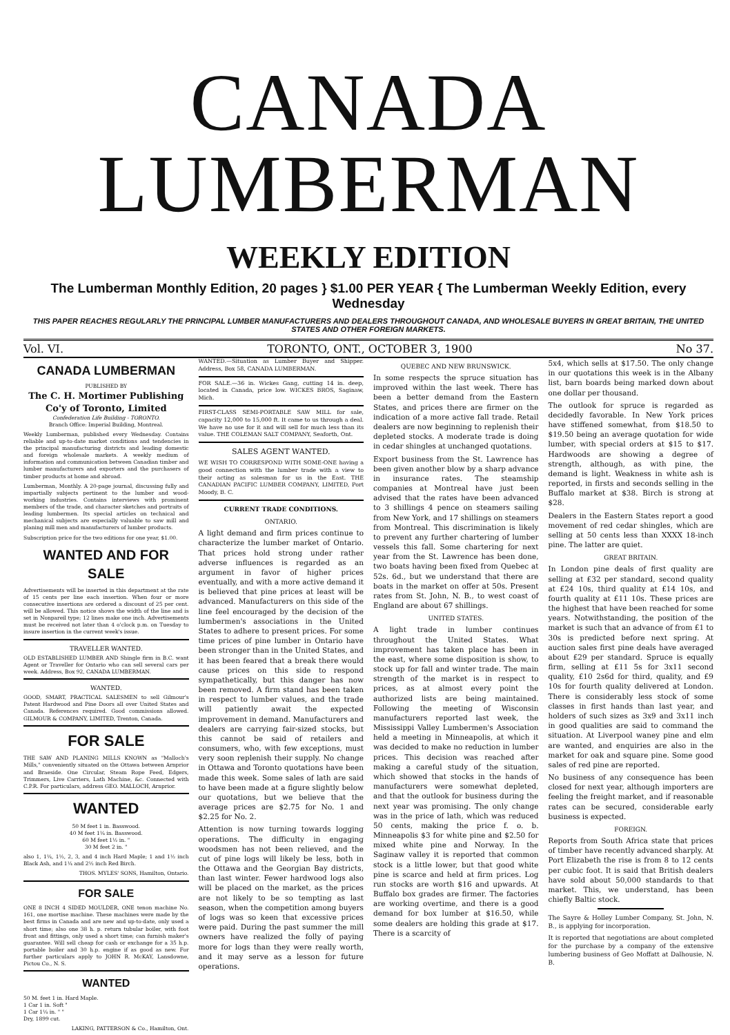CANADA LUMBERMAN
WEEKLY EDITION
The Lumberman Monthly Edition, 20 pages } $1.00 PER YEAR { The Lumberman Weekly Edition, every Wednesday
THIS PAPER REACHES REGULARLY THE PRINCIPAL LUMBER MANUFACTURERS AND DEALERS THROUGHOUT CANADA, AND WHOLESALE BUYERS IN GREAT BRITAIN, THE UNITED STATES AND OTHER FOREIGN MARKETS.
Vol. VI. TORONTO, ONT., OCTOBER 3, 1900 No 37.
CANADA LUMBERMAN
PUBLISHED BY
The C. H. Mortimer Publishing Co'y of Toronto, Limited
Confederation Life Building - TORONTO.
Branch Office: Imperial Building, Montreal.
Weekly Lumberman, published every Wednesday. Contains reliable and up-to-date market conditions and tendencies in the principal manufacturing districts and leading domestic and foreign wholesale markets. A weekly medium of information and communication between Canadian timber and lumber manufacturers and exporters and the purchasers of timber products at home and abroad.
Lumberman, Monthly. A 20-page journal, discussing fully and impartially subjects pertinent to the lumber and wood-working industries. Contains interviews with prominent members of the trade, and character sketches and portraits of leading lumbermen. Its special articles on technical and mechanical subjects are especially valuable to saw mill and planing mill men and manufacturers of lumber products.
Subscription price for the two editions for one year, $1.00.
WANTED AND FOR SALE
Advertisements will be inserted in this department at the rate of 15 cents per line each insertion. When four or more consecutive insertions are ordered a discount of 25 per cent. will be allowed. This notice shows the width of the line and is set in Nonpareil type; 12 lines make one inch. Advertisements must be received not later than 4 o'clock p.m. on Tuesday to insure insertion in the current week's issue.
TRAVELLER WANTED.
OLD ESTABLISHED LUMBER AND Shingle firm in B.C. want Agent or Traveller for Ontario who can sell several cars per week. Address, Box 92, CANADA LUMBERMAN.
WANTED.
GOOD, SMART, PRACTICAL SALESMEN to sell Gilmour's Patent Hardwood and Pine Doors all over United States and Canada. References required. Good commissions allowed. GILMOUR & COMPANY, LIMITED, Trenton, Canada.
FOR SALE
THE SAW AND PLANING MILLS KNOWN as "Malloch's Mills," conveniently situated on the Ottawa between Arnprior and Braeside. One Circular, Steam Rope Feed, Edgers, Trimmers, Live Carriers, Lath Machine, &c. Connected with C.P.R. For particulars, address GEO. MALLOCH, Arnprior.
WANTED
50 M feet 1 in. Basswood.
40 M feet 1¼ in. Basswood.
60 M feet 1½ in. "
30 M feet 2 in. "
also 1, 1¼, 1½, 2, 3, and 4 inch Hard Maple; 1 and 1½ inch Black Ash, and 1¼ and 2½ inch Red Birch.
THOS. MYLES' SONS, Hamilton, Ontario.
FOR SALE
ONE 8 INCH 4 SIDED MOULDER, ONE tenon machine No. 161, one mortise machine. These machines were made by the best firms in Canada and are new and up-to-date, only used a short time; also one 38 h. p. return tubular boiler, with foot front and fittings, only used a short time; can furnish maker's guarantee. Will sell cheap for cash or exchange for a 35 h.p. portable boiler and 30 h.p. engine if as good as new. For further particulars apply to JOHN R. McKAY, Lansdowne, Pictou Co., N. S.
WANTED
50 M. feet 1 in. Hard Maple.
1 Car 1 in. Soft "
1 Car 1¼ in. " "
Dry, 1899 cut.
LAKING, PATTERSON & Co., Hamilton, Ont.
WANTED.—Situation as Lumber Buyer and Shipper. Address, Box 58, CANADA LUMBERMAN.
FOR SALE.—36 in. Wickes Gang, cutting 14 in. deep, located in Canada, price low. WICKES BROS, Saginaw, Mich.
FIRST-CLASS SEMI-PORTABLE SAW MILL for sale, capacity 12,000 to 15,000 ft. It came to us through a deal. We have no use for it and will sell for much less than its value. THE COLEMAN SALT COMPANY, Seaforth, Ont.
SALES AGENT WANTED.
WE WISH TO CORRESPOND WITH SOME-ONE having a good connection with the lumber trade with a view to their acting as salesman for us in the East. THE CANADIAN PACIFIC LUMBER COMPANY, LIMITED, Port Moody, B. C.
CURRENT TRADE CONDITIONS.
ONTARIO.
A light demand and firm prices continue to characterize the lumber market of Ontario. That prices hold strong under rather adverse influences is regarded as an argument in favor of higher prices eventually, and with a more active demand it is believed that pine prices at least will be advanced. Manufacturers on this side of the line feel encouraged by the decision of the lumbermen's associations in the United States to adhere to present prices. For some time prices of pine lumber in Ontario have been stronger than in the United States, and it has been feared that a break there would cause prices on this side to respond sympathetically, but this danger has now been removed. A firm stand has been taken in respect to lumber values, and the trade will patiently await the expected improvement in demand. Manufacturers and dealers are carrying fair-sized stocks, but this cannot be said of retailers and consumers, who, with few exceptions, must very soon replenish their supply. No change in Ottawa and Toronto quotations have been made this week. Some sales of lath are said to have been made at a figure slightly below our quotations, but we believe that the average prices are $2.75 for No. 1 and $2.25 for No. 2.
Attention is now turning towards logging operations. The difficulty in engaging woodsmen has not been relieved, and the cut of pine logs will likely be less, both in the Ottawa and the Georgian Bay districts, than last winter. Fewer hardwood logs also will be placed on the market, as the prices are not likely to be so tempting as last season, when the competition among buyers of logs was so keen that excessive prices were paid. During the past summer the mill owners have realized the folly of paying more for logs than they were really worth, and it may serve as a lesson for future operations.
QUEBEC AND NEW BRUNSWICK.
In some respects the spruce situation has improved within the last week. There has been a better demand from the Eastern States, and prices there are firmer on the indication of a more active fall trade. Retail dealers are now beginning to replenish their depleted stocks. A moderate trade is doing in cedar shingles at unchanged quotations.
Export business from the St. Lawrence has been given another blow by a sharp advance in insurance rates. The steamship companies at Montreal have just been advised that the rates have been advanced to 3 shillings 4 pence on steamers sailing from New York, and 17 shillings on steamers from Montreal. This discrimination is likely to prevent any further chartering of lumber vessels this fall. Some chartering for next year from the St. Lawrence has been done, two boats having been fixed from Quebec at 52s. 6d., but we understand that there are boats in the market on offer at 50s. Present rates from St. John, N. B., to west coast of England are about 67 shillings.
UNITED STATES.
A light trade in lumber continues throughout the United States. What improvement has taken place has been in the east, where some disposition is show, to stock up for fall and winter trade. The main strength of the market is in respect to prices, as at almost every point the authorized lists are being maintained. Following the meeting of Wisconsin manufacturers reported last week, the Mississippi Valley Lumbermen's Association held a meeting in Minneapolis, at which it was decided to make no reduction in lumber prices. This decision was reached after making a careful study of the situation, which showed that stocks in the hands of manufacturers were somewhat depleted, and that the outlook for business during the next year was promising. The only change was in the price of lath, which was reduced 50 cents, making the price f. o. b. Minneapolis $3 for white pine and $2.50 for mixed white pine and Norway. In the Saginaw valley it is reported that common stock is a little lower, but that good white pine is scarce and held at firm prices. Log run stocks are worth $16 and upwards. At Buffalo box grades are firmer. The factories are working overtime, and there is a good demand for box lumber at $16.50, while some dealers are holding this grade at $17. There is a scarcity of
5x4, which sells at $17.50. The only change in our quotations this week is in the Albany list, barn boards being marked down about one dollar per thousand.
The outlook for spruce is regarded as decidedly favorable. In New York prices have stiffened somewhat, from $18.50 to $19.50 being an average quotation for wide lumber, with special orders at $15 to $17. Hardwoods are showing a degree of strength, although, as with pine, the demand is light. Weakness in white ash is reported, in firsts and seconds selling in the Buffalo market at $38. Birch is strong at $28.
Dealers in the Eastern States report a good movement of red cedar shingles, which are selling at 50 cents less than XXXX 18-inch pine. The latter are quiet.
GREAT BRITAIN.
In London pine deals of first quality are selling at £32 per standard, second quality at £24 10s, third quality at £14 10s, and fourth quality at £11 10s. These prices are the highest that have been reached for some years. Notwithstanding, the position of the market is such that an advance of from £1 to 30s is predicted before next spring. At auction sales first pine deals have averaged about £29 per standard. Spruce is equally firm, selling at £11 5s for 3x11 second quality, £10 2s6d for third, quality, and £9 10s for fourth quality delivered at London. There is considerably less stock of some classes in first hands than last year, and holders of such sizes as 3x9 and 3x11 inch in good qualities are said to command the situation. At Liverpool waney pine and elm are wanted, and enquiries are also in the market for oak and square pine. Some good sales of red pine are reported.
No business of any consequence has been closed for next year, although importers are feeling the freight market, and if reasonable rates can be secured, considerable early business is expected.
FOREIGN.
Reports from South Africa state that prices of timber have recently advanced sharply. At Port Elizabeth the rise is from 8 to 12 cents per cubic foot. It is said that British dealers have sold about 50,000 standards to that market. This, we understand, has been chiefly Baltic stock.
The Sayre & Holley Lumber Company, St. John, N. B., is applying for incorporation.
It is reported that negotiations are about completed for the purchase by a company of the extensive lumbering business of Geo Moffatt at Dalhousie, N. B.